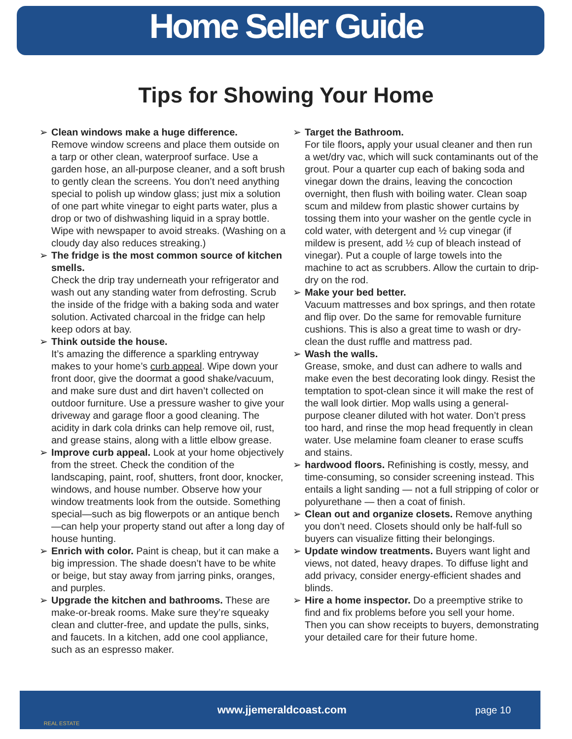Home Seller Guide
Tips for Showing Your Home
➢ Clean windows make a huge difference.
Remove window screens and place them outside on a tarp or other clean, waterproof surface. Use a garden hose, an all-purpose cleaner, and a soft brush to gently clean the screens. You don’t need anything special to polish up window glass; just mix a solution of one part white vinegar to eight parts water, plus a drop or two of dishwashing liquid in a spray bottle. Wipe with newspaper to avoid streaks. (Washing on a cloudy day also reduces streaking.)
➢ The fridge is the most common source of kitchen smells.
Check the drip tray underneath your refrigerator and wash out any standing water from defrosting. Scrub the inside of the fridge with a baking soda and water solution. Activated charcoal in the fridge can help keep odors at bay.
➢ Think outside the house.
It’s amazing the difference a sparkling entryway makes to your home’s curb appeal. Wipe down your front door, give the doormat a good shake/vacuum, and make sure dust and dirt haven’t collected on outdoor furniture. Use a pressure washer to give your driveway and garage floor a good cleaning. The acidity in dark cola drinks can help remove oil, rust, and grease stains, along with a little elbow grease.
➢ Improve curb appeal. Look at your home objectively from the street. Check the condition of the landscaping, paint, roof, shutters, front door, knocker, windows, and house number. Observe how your window treatments look from the outside. Something special—such as big flowerpots or an antique bench—can help your property stand out after a long day of house hunting.
➢ Enrich with color. Paint is cheap, but it can make a big impression. The shade doesn’t have to be white or beige, but stay away from jarring pinks, oranges, and purples.
➢ Upgrade the kitchen and bathrooms. These are make-or-break rooms. Make sure they’re squeaky clean and clutter-free, and update the pulls, sinks, and faucets. In a kitchen, add one cool appliance, such as an espresso maker.
➢ Target the Bathroom.
For tile floors, apply your usual cleaner and then run a wet/dry vac, which will suck contaminants out of the grout. Pour a quarter cup each of baking soda and vinegar down the drains, leaving the concoction overnight, then flush with boiling water. Clean soap scum and mildew from plastic shower curtains by tossing them into your washer on the gentle cycle in cold water, with detergent and ½ cup vinegar (if mildew is present, add ½ cup of bleach instead of vinegar). Put a couple of large towels into the machine to act as scrubbers. Allow the curtain to drip-dry on the rod.
➢ Make your bed better.
Vacuum mattresses and box springs, and then rotate and flip over. Do the same for removable furniture cushions. This is also a great time to wash or dry-clean the dust ruffle and mattress pad.
➢ Wash the walls.
Grease, smoke, and dust can adhere to walls and make even the best decorating look dingy. Resist the temptation to spot-clean since it will make the rest of the wall look dirtier. Mop walls using a general-purpose cleaner diluted with hot water. Don’t press too hard, and rinse the mop head frequently in clean water. Use melamine foam cleaner to erase scuffs and stains.
➢ hardwood floors. Refinishing is costly, messy, and time-consuming, so consider screening instead. This entails a light sanding — not a full stripping of color or polyurethane — then a coat of finish.
➢ Clean out and organize closets. Remove anything you don’t need. Closets should only be half-full so buyers can visualize fitting their belongings.
➢ Update window treatments. Buyers want light and views, not dated, heavy drapes. To diffuse light and add privacy, consider energy-efficient shades and blinds.
➢ Hire a home inspector. Do a preemptive strike to find and fix problems before you sell your home. Then you can show receipts to buyers, demonstrating your detailed care for their future home.
REAL ESTATE
www.jjemeraldcoast.com page 10